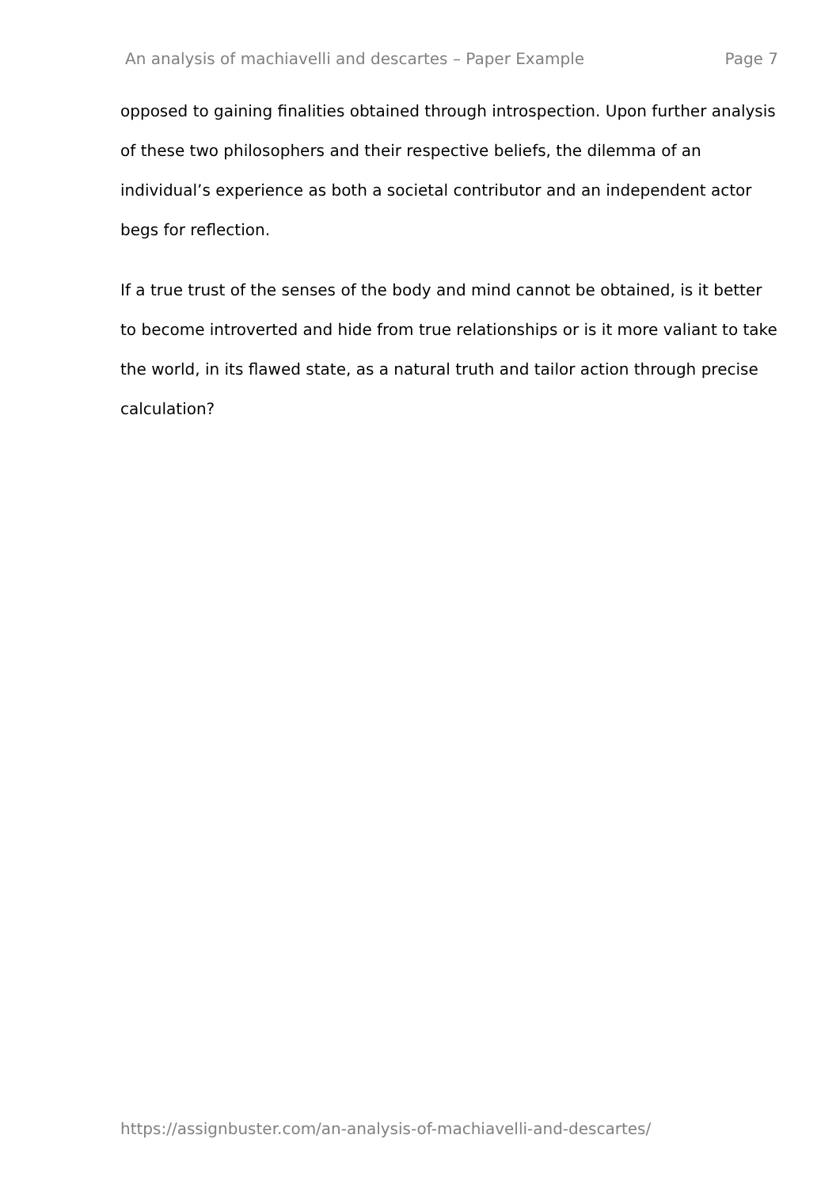An analysis of machiavelli and descartes – Paper Example Page 7
opposed to gaining finalities obtained through introspection. Upon further analysis of these two philosophers and their respective beliefs, the dilemma of an individual’s experience as both a societal contributor and an independent actor begs for reflection.
If a true trust of the senses of the body and mind cannot be obtained, is it better to become introverted and hide from true relationships or is it more valiant to take the world, in its flawed state, as a natural truth and tailor action through precise calculation?
https://assignbuster.com/an-analysis-of-machiavelli-and-descartes/